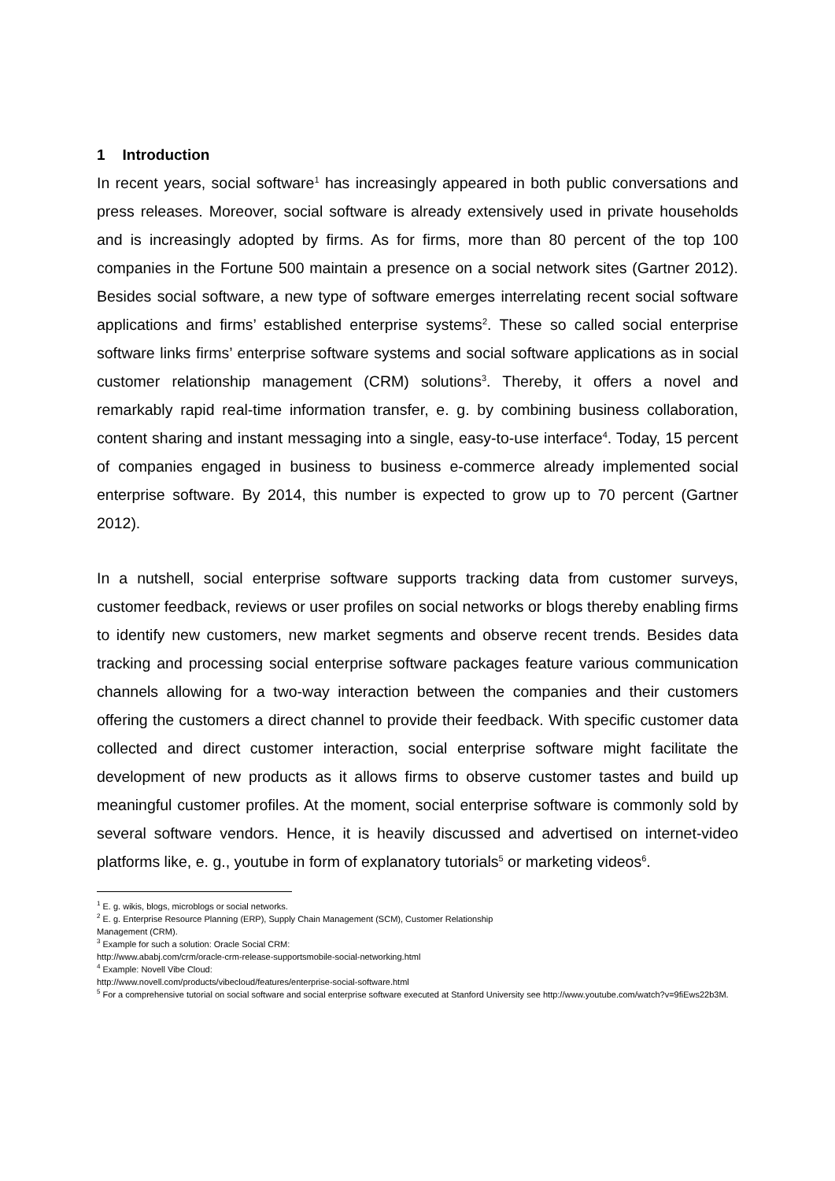1 Introduction
In recent years, social software<sup>1</sup> has increasingly appeared in both public conversations and press releases. Moreover, social software is already extensively used in private households and is increasingly adopted by firms. As for firms, more than 80 percent of the top 100 companies in the Fortune 500 maintain a presence on a social network sites (Gartner 2012). Besides social software, a new type of software emerges interrelating recent social software applications and firms’ established enterprise systems<sup>2</sup>. These so called social enterprise software links firms’ enterprise software systems and social software applications as in social customer relationship management (CRM) solutions<sup>3</sup>. Thereby, it offers a novel and remarkably rapid real-time information transfer, e. g. by combining business collaboration, content sharing and instant messaging into a single, easy-to-use interface<sup>4</sup>. Today, 15 percent of companies engaged in business to business e-commerce already implemented social enterprise software. By 2014, this number is expected to grow up to 70 percent (Gartner 2012).
In a nutshell, social enterprise software supports tracking data from customer surveys, customer feedback, reviews or user profiles on social networks or blogs thereby enabling firms to identify new customers, new market segments and observe recent trends. Besides data tracking and processing social enterprise software packages feature various communication channels allowing for a two-way interaction between the companies and their customers offering the customers a direct channel to provide their feedback. With specific customer data collected and direct customer interaction, social enterprise software might facilitate the development of new products as it allows firms to observe customer tastes and build up meaningful customer profiles. At the moment, social enterprise software is commonly sold by several software vendors. Hence, it is heavily discussed and advertised on internet-video platforms like, e. g., youtube in form of explanatory tutorials<sup>5</sup> or marketing videos<sup>6</sup>.
<sup>1</sup> E. g. wikis, blogs, microblogs or social networks.
<sup>2</sup> E. g. Enterprise Resource Planning (ERP), Supply Chain Management (SCM), Customer Relationship
Management (CRM).
<sup>3</sup> Example for such a solution: Oracle Social CRM:
http://www.ababj.com/crm/oracle-crm-release-supportsmobile-social-networking.html
<sup>4</sup> Example: Novell Vibe Cloud:
http://www.novell.com/products/vibecloud/features/enterprise-social-software.html
<sup>5</sup> For a comprehensive tutorial on social software and social enterprise software executed at Stanford University see http://www.youtube.com/watch?v=9fiEws22b3M.